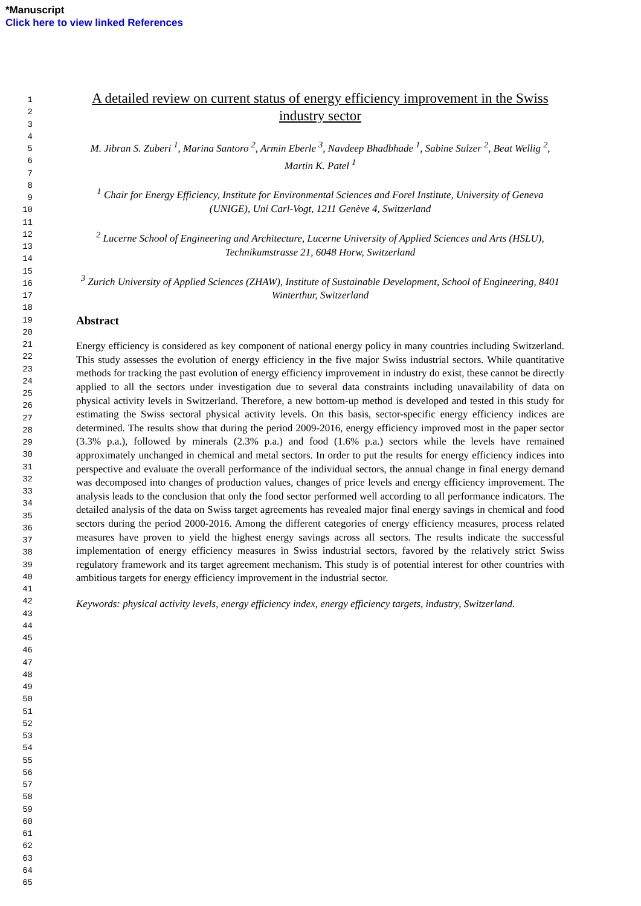*Manuscript
Click here to view linked References
1
2
3
4
5
6
7
8
9
10
11
12
13
14
15
16
17
18
19
20
21
22
23
24
25
26
27
28
29
30
31
32
33
34
35
36
37
38
39
40
41
42
43
44
45
46
47
48
49
50
51
52
53
54
55
56
57
58
59
60
61
62
63
64
65
A detailed review on current status of energy efficiency improvement in the Swiss industry sector
M. Jibran S. Zuberi <sup>1</sup>, Marina Santoro <sup>2</sup>, Armin Eberle <sup>3</sup>, Navdeep Bhadbhade <sup>1</sup>, Sabine Sulzer <sup>2</sup>, Beat Wellig <sup>2</sup>, Martin K. Patel <sup>1</sup>
<sup>1</sup> Chair for Energy Efficiency, Institute for Environmental Sciences and Forel Institute, University of Geneva (UNIGE), Uni Carl-Vogt, 1211 Genève 4, Switzerland
<sup>2</sup> Lucerne School of Engineering and Architecture, Lucerne University of Applied Sciences and Arts (HSLU), Technikumstrasse 21, 6048 Horw, Switzerland
<sup>3</sup> Zurich University of Applied Sciences (ZHAW), Institute of Sustainable Development, School of Engineering, 8401 Winterthur, Switzerland
Abstract
Energy efficiency is considered as key component of national energy policy in many countries including Switzerland. This study assesses the evolution of energy efficiency in the five major Swiss industrial sectors. While quantitative methods for tracking the past evolution of energy efficiency improvement in industry do exist, these cannot be directly applied to all the sectors under investigation due to several data constraints including unavailability of data on physical activity levels in Switzerland. Therefore, a new bottom-up method is developed and tested in this study for estimating the Swiss sectoral physical activity levels. On this basis, sector-specific energy efficiency indices are determined. The results show that during the period 2009-2016, energy efficiency improved most in the paper sector (3.3% p.a.), followed by minerals (2.3% p.a.) and food (1.6% p.a.) sectors while the levels have remained approximately unchanged in chemical and metal sectors. In order to put the results for energy efficiency indices into perspective and evaluate the overall performance of the individual sectors, the annual change in final energy demand was decomposed into changes of production values, changes of price levels and energy efficiency improvement. The analysis leads to the conclusion that only the food sector performed well according to all performance indicators. The detailed analysis of the data on Swiss target agreements has revealed major final energy savings in chemical and food sectors during the period 2000-2016. Among the different categories of energy efficiency measures, process related measures have proven to yield the highest energy savings across all sectors. The results indicate the successful implementation of energy efficiency measures in Swiss industrial sectors, favored by the relatively strict Swiss regulatory framework and its target agreement mechanism. This study is of potential interest for other countries with ambitious targets for energy efficiency improvement in the industrial sector.
Keywords: physical activity levels, energy efficiency index, energy efficiency targets, industry, Switzerland.